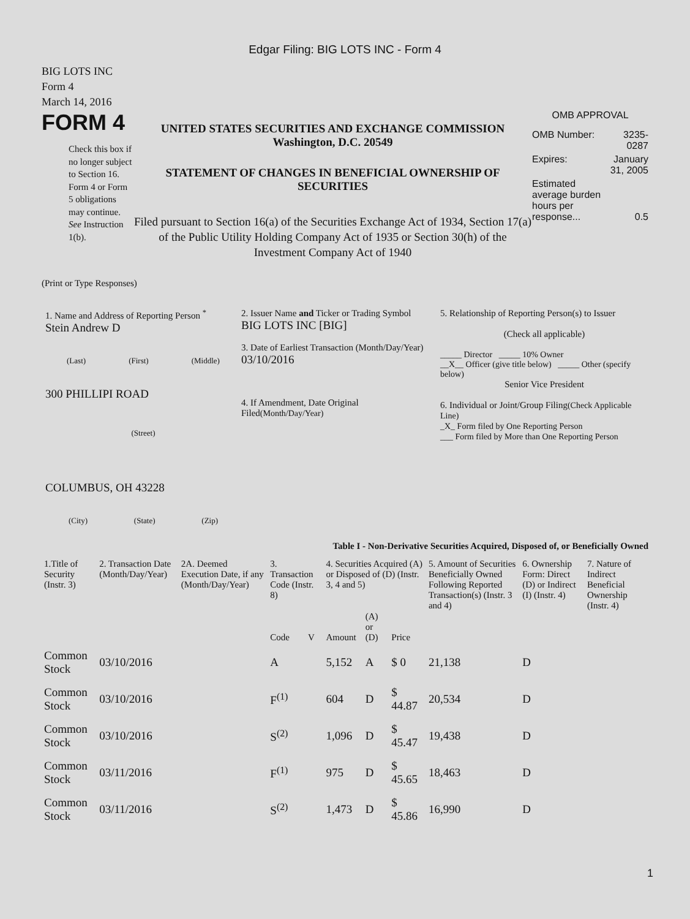Edgar Filing: BIG LOTS INC - Form 4
BIG LOTS INC
Form 4
March 14, 2016
FORM 4
Check this box if no longer subject to Section 16. Form 4 or Form 5 obligations may continue. See Instruction 1(b).
UNITED STATES SECURITIES AND EXCHANGE COMMISSION
Washington, D.C. 20549
STATEMENT OF CHANGES IN BENEFICIAL OWNERSHIP OF SECURITIES
Filed pursuant to Section 16(a) of the Securities Exchange Act of 1934, Section 17(a) of the Public Utility Holding Company Act of 1935 or Section 30(h) of the Investment Company Act of 1940
OMB APPROVAL
| OMB Number: | 3235-0287 |
| Expires: | January 31, 2005 |
| Estimated average burden hours per response... | 0.5 |
(Print or Type Responses)
1. Name and Address of Reporting Person <sup>*</sup>
Stein Andrew D
(Last) (First) (Middle)
300 PHILLIPI ROAD
(Street)
COLUMBUS, OH 43228
(City) (State) (Zip)
2. Issuer Name and Ticker or Trading Symbol
BIG LOTS INC [BIG]
3. Date of Earliest Transaction (Month/Day/Year)
03/10/2016
4. If Amendment, Date Original Filed(Month/Day/Year)
5. Relationship of Reporting Person(s) to Issuer
(Check all applicable)
_____ Director _____ 10% Owner
__X__ Officer (give title below) _____ Other (specify below)
Senior Vice President
6. Individual or Joint/Group Filing(Check Applicable Line)
_X_ Form filed by One Reporting Person
___ Form filed by More than One Reporting Person
Table I - Non-Derivative Securities Acquired, Disposed of, or Beneficially Owned
| 1.Title of Security (Instr. 3) | 2. Transaction Date (Month/Day/Year) | 2A. Deemed Execution Date, if any (Month/Day/Year) | 3. Transaction Code (Instr. 8) | | 4. Securities Acquired (A) or Disposed of (D) (Instr. 3, 4 and 5) | | | 5. Amount of Securities Beneficially Owned Following Reported Transaction(s) (Instr. 3 and 4) | 6. Ownership Form: Direct (D) or Indirect (I) (Instr. 4) | 7. Nature of Indirect Beneficial Ownership (Instr. 4) |
| --- | --- | --- | --- | --- | --- | --- | --- | --- | --- | --- |
| | | | Code | V | Amount | (A) or (D) | Price | | | |
| Common Stock | 03/10/2016 | | A | | 5,152 | A | $ 0 | 21,138 | D | |
| Common Stock | 03/10/2016 | | F<sup>(1)</sup> | | 604 | D | $ 44.87 | 20,534 | D | |
| Common Stock | 03/10/2016 | | S<sup>(2)</sup> | | 1,096 | D | $ 45.47 | 19,438 | D | |
| Common Stock | 03/11/2016 | | F<sup>(1)</sup> | | 975 | D | $ 45.65 | 18,463 | D | |
| Common Stock | 03/11/2016 | | S<sup>(2)</sup> | | 1,473 | D | $ 45.86 | 16,990 | D | |
1